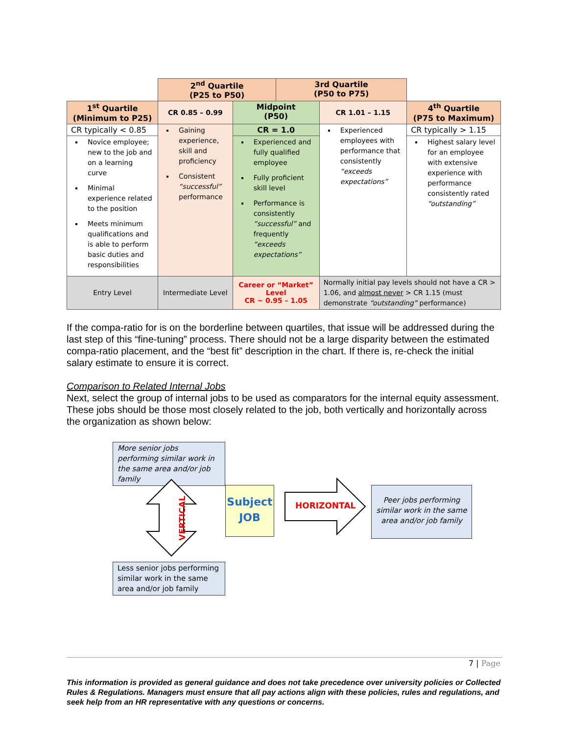| | 2<sup>nd</sup> Quartile (P25 to P50) | | 3rd Quartile (P50 to P75) | | |
| 1<sup>st</sup> Quartile (Minimum to P25) | CR 0.85 – 0.99 | Midpoint (P50) | | CR 1.01 – 1.15 | 4<sup>th</sup> Quartile (P75 to Maximum) |
| CR typically < 0.85 | Gaining experience, skill and proficiency Consistent “successful” performance | CR = 1.0 | | Experienced employees with performance that consistently “exceeds expectations” | CR typically > 1.15 |
| Novice employee; new to the job and on a learning curve Minimal experience related to the position Meets minimum qualifications and is able to perform basic duties and responsibilities | | Experienced and fully qualified employee Fully proficient skill level Performance is consistently “successful” and frequently “exceeds expectations” | | | Highest salary level for an employee with extensive experience with performance consistently rated “outstanding” |
| Entry Level | Intermediate Level | Career or “Market” Level CR ~ 0.95 – 1.05 | | Normally initial pay levels should not have a CR > 1.06, and almost never > CR 1.15 (must demonstrate “outstanding” performance) | |
If the compa-ratio for is on the borderline between quartiles, that issue will be addressed during the last step of this “fine-tuning” process. There should not be a large disparity between the estimated compa-ratio placement, and the “best fit” description in the chart. If there is, re-check the initial salary estimate to ensure it is correct.
Comparison to Related Internal Jobs
Next, select the group of internal jobs to be used as comparators for the internal equity assessment. These jobs should be those most closely related to the job, both vertically and horizontally across the organization as shown below:
More senior jobs performing similar work in the same area and/or job family
VERTICAL
Subject
JOB
HORIZONTAL
Peer jobs performing similar work in the same area and/or job family
Less senior jobs performing similar work in the same area and/or job family
7 | Page
This information is provided as general guidance and does not take precedence over university policies or Collected Rules & Regulations. Managers must ensure that all pay actions align with these policies, rules and regulations, and seek help from an HR representative with any questions or concerns.